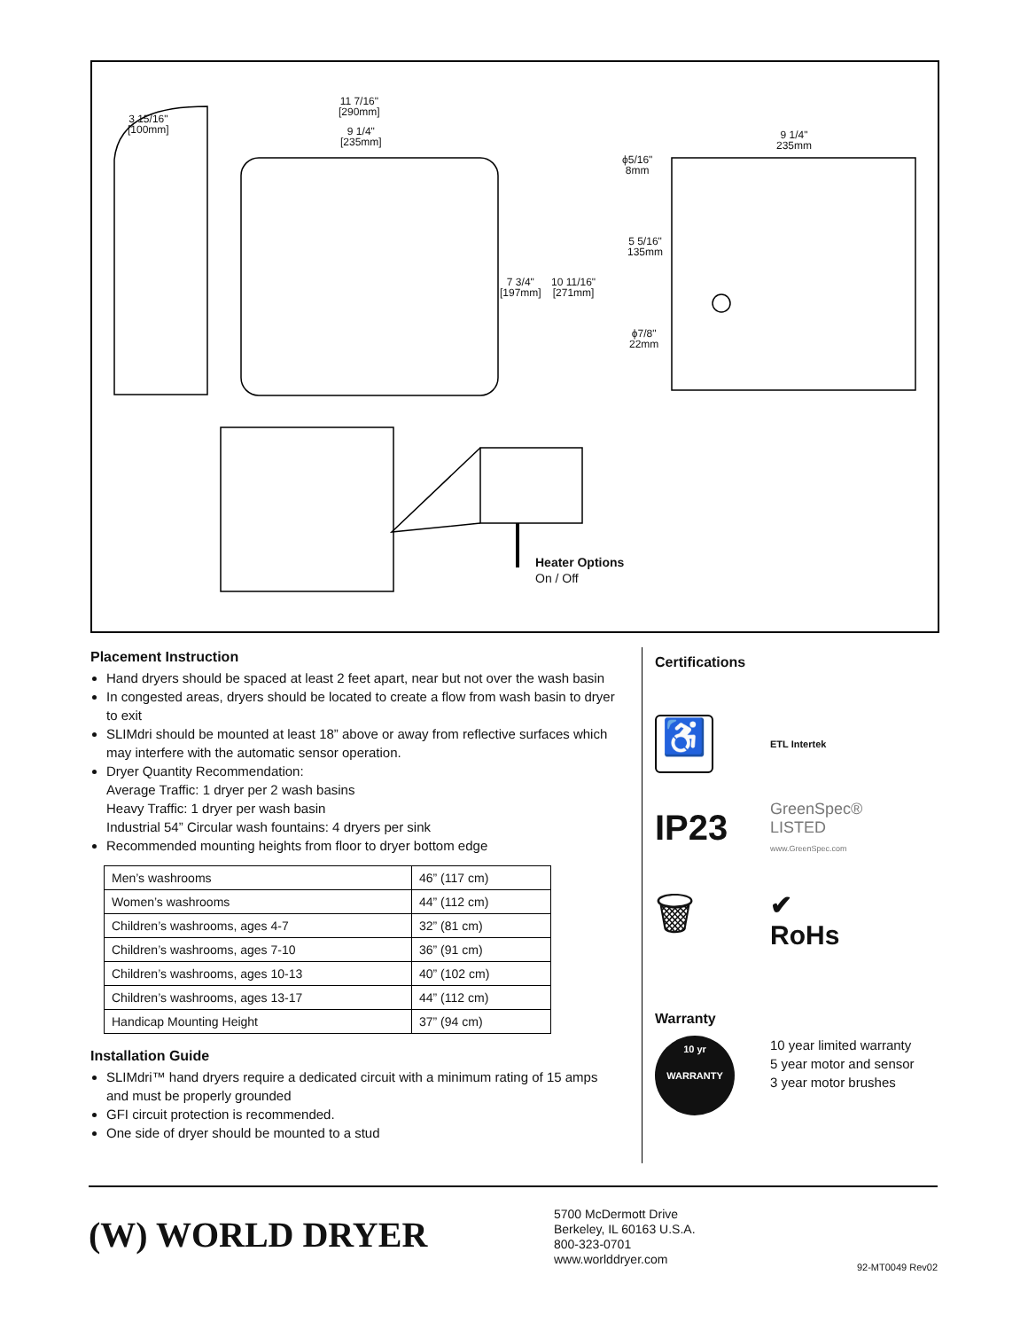3 15/16"
[100mm]
11 7/16"
[290mm]
9 1/4"
[235mm]
ϕ5/16"
8mm
9 1/4"
235mm
5 5/16"
135mm
7 3/4"
[197mm]
10 11/16"
[271mm]
ϕ7/8"
22mm
Heater Options
On / Off
Placement Instruction
Hand dryers should be spaced at least 2 feet apart, near but not over the wash basin
In congested areas, dryers should be located to create a flow from wash basin to dryer to exit
SLIMdri should be mounted at least 18” above or away from reflective surfaces which may interfere with the automatic sensor operation.
Dryer Quantity Recommendation:
Average Traffic: 1 dryer per 2 wash basins
Heavy Traffic: 1 dryer per wash basin
Industrial 54” Circular wash fountains: 4 dryers per sink
Recommended mounting heights from floor to dryer bottom edge
| Men’s washrooms | 46” (117 cm) |
| Women’s washrooms | 44” (112 cm) |
| Children’s washrooms, ages 4-7 | 32” (81 cm) |
| Children’s washrooms, ages 7-10 | 36” (91 cm) |
| Children’s washrooms, ages 10-13 | 40” (102 cm) |
| Children’s washrooms, ages 13-17 | 44” (112 cm) |
| Handicap Mounting Height | 37” (94 cm) |
Installation Guide
SLIMdri™ hand dryers require a dedicated circuit with a minimum rating of 15 amps and must be properly grounded
GFI circuit protection is recommended.
One side of dryer should be mounted to a stud
Certifications
♿
ETL Intertek
IP23
GreenSpec® LISTED
www.GreenSpec.com
🗑
✔
RoHs
Warranty
10 yr
WARRANTY
10 year limited warranty
5 year motor and sensor
3 year motor brushes
(W) WORLD DRYER
5700 McDermott Drive
Berkeley, IL 60163 U.S.A.
800-323-0701
www.worlddryer.com
92-MT0049 Rev02